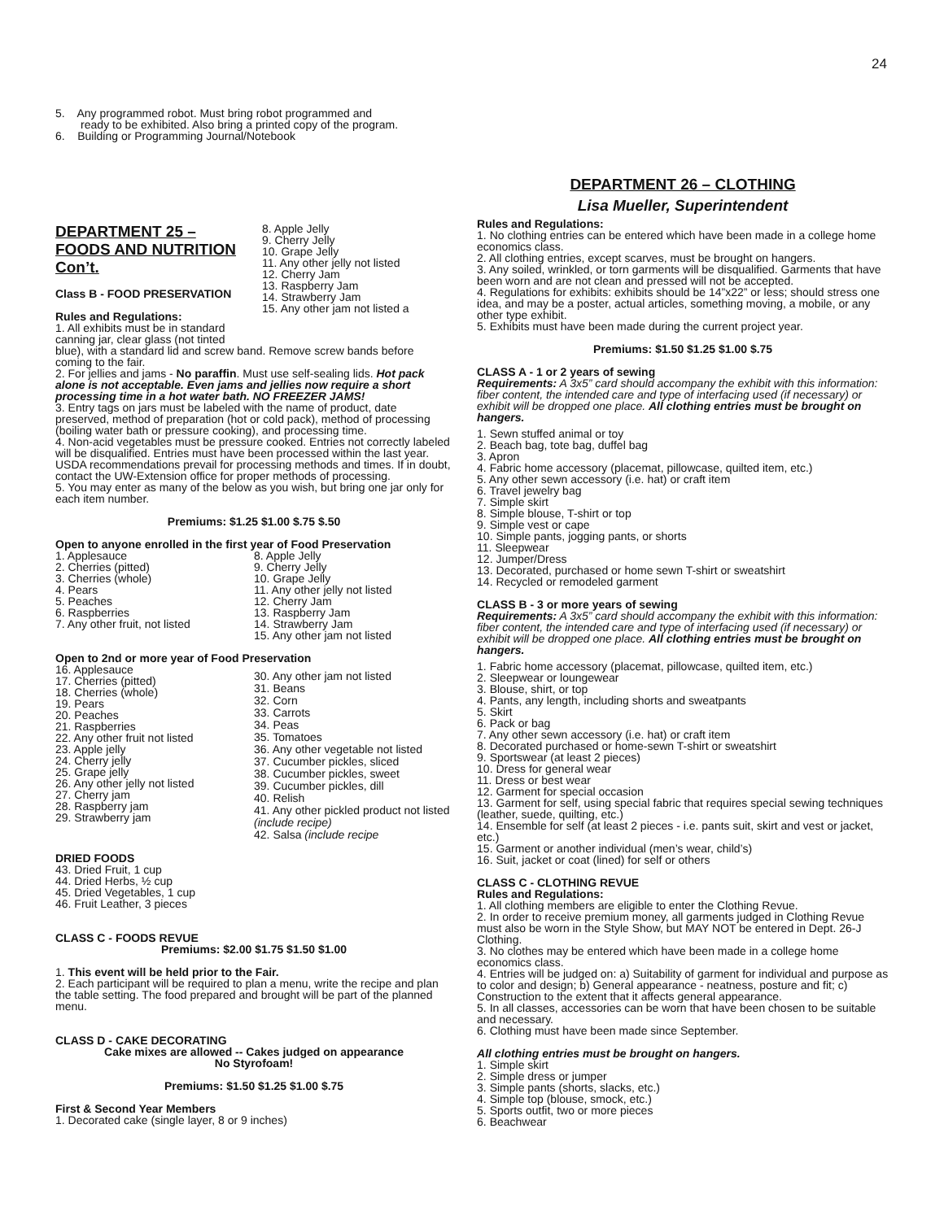24
5. Any programmed robot. Must bring robot programmed and
ready to be exhibited. Also bring a printed copy of the program.
6. Building or Programming Journal/Notebook
DEPARTMENT 25 – FOODS AND NUTRITION Con’t.
Class B - FOOD PRESERVATION
Rules and Regulations:
1. All exhibits must be in standard canning jar, clear glass (not tinted
8. Apple Jelly
9. Cherry Jelly
10. Grape Jelly
11. Any other jelly not listed
12. Cherry Jam
13. Raspberry Jam
14. Strawberry Jam
15. Any other jam not listed a
blue), with a standard lid and screw band. Remove screw bands before coming to the fair.
2. For jellies and jams - No paraffin. Must use self-sealing lids. Hot pack alone is not acceptable. Even jams and jellies now require a short processing time in a hot water bath. NO FREEZER JAMS!
3. Entry tags on jars must be labeled with the name of product, date preserved, method of preparation (hot or cold pack), method of processing (boiling water bath or pressure cooking), and processing time.
4. Non-acid vegetables must be pressure cooked. Entries not correctly labeled will be disqualified. Entries must have been processed within the last year. USDA recommendations prevail for processing methods and times. If in doubt, contact the UW-Extension office for proper methods of processing.
5. You may enter as many of the below as you wish, but bring one jar only for each item number.
Premiums: $1.25 $1.00 $.75 $.50
Open to anyone enrolled in the first year of Food Preservation
1. Applesauce
2. Cherries (pitted)
3. Cherries (whole)
4. Pears
5. Peaches
6. Raspberries
7. Any other fruit, not listed
8. Apple Jelly
9. Cherry Jelly
10. Grape Jelly
11. Any other jelly not listed
12. Cherry Jam
13. Raspberry Jam
14. Strawberry Jam
15. Any other jam not listed
Open to 2nd or more year of Food Preservation
16. Applesauce
17. Cherries (pitted)
18. Cherries (whole)
19. Pears
20. Peaches
21. Raspberries
22. Any other fruit not listed
23. Apple jelly
24. Cherry jelly
25. Grape jelly
26. Any other jelly not listed
27. Cherry jam
28. Raspberry jam
29. Strawberry jam
30. Any other jam not listed
31. Beans
32. Corn
33. Carrots
34. Peas
35. Tomatoes
36. Any other vegetable not listed
37. Cucumber pickles, sliced
38. Cucumber pickles, sweet
39. Cucumber pickles, dill
40. Relish
41. Any other pickled product not listed (include recipe)
42. Salsa (include recipe
DRIED FOODS
43. Dried Fruit, 1 cup
44. Dried Herbs, ½ cup
45. Dried Vegetables, 1 cup
46. Fruit Leather, 3 pieces
CLASS C - FOODS REVUE
Premiums: $2.00 $1.75 $1.50 $1.00
1. This event will be held prior to the Fair.
2. Each participant will be required to plan a menu, write the recipe and plan the table setting. The food prepared and brought will be part of the planned menu.
CLASS D - CAKE DECORATING
Cake mixes are allowed -- Cakes judged on appearance
No Styrofoam!
Premiums: $1.50 $1.25 $1.00 $.75
First & Second Year Members
1. Decorated cake (single layer, 8 or 9 inches)
DEPARTMENT 26 – CLOTHING
Lisa Mueller, Superintendent
Rules and Regulations:
1. No clothing entries can be entered which have been made in a college home economics class.
2. All clothing entries, except scarves, must be brought on hangers.
3. Any soiled, wrinkled, or torn garments will be disqualified. Garments that have been worn and are not clean and pressed will not be accepted.
4. Regulations for exhibits: exhibits should be 14”x22” or less; should stress one idea, and may be a poster, actual articles, something moving, a mobile, or any other type exhibit.
5. Exhibits must have been made during the current project year.
Premiums: $1.50 $1.25 $1.00 $.75
CLASS A - 1 or 2 years of sewing
Requirements: A 3x5” card should accompany the exhibit with this information: fiber content, the intended care and type of interfacing used (if necessary) or exhibit will be dropped one place. All clothing entries must be brought on hangers.
1. Sewn stuffed animal or toy
2. Beach bag, tote bag, duffel bag
3. Apron
4. Fabric home accessory (placemat, pillowcase, quilted item, etc.)
5. Any other sewn accessory (i.e. hat) or craft item
6. Travel jewelry bag
7. Simple skirt
8. Simple blouse, T-shirt or top
9. Simple vest or cape
10. Simple pants, jogging pants, or shorts
11. Sleepwear
12. Jumper/Dress
13. Decorated, purchased or home sewn T-shirt or sweatshirt
14. Recycled or remodeled garment
CLASS B - 3 or more years of sewing
Requirements: A 3x5” card should accompany the exhibit with this information: fiber content, the intended care and type of interfacing used (if necessary) or exhibit will be dropped one place. All clothing entries must be brought on hangers.
1. Fabric home accessory (placemat, pillowcase, quilted item, etc.)
2. Sleepwear or loungewear
3. Blouse, shirt, or top
4. Pants, any length, including shorts and sweatpants
5. Skirt
6. Pack or bag
7. Any other sewn accessory (i.e. hat) or craft item
8. Decorated purchased or home-sewn T-shirt or sweatshirt
9. Sportswear (at least 2 pieces)
10. Dress for general wear
11. Dress or best wear
12. Garment for special occasion
13. Garment for self, using special fabric that requires special sewing techniques (leather, suede, quilting, etc.)
14. Ensemble for self (at least 2 pieces - i.e. pants suit, skirt and vest or jacket, etc.)
15. Garment or another individual (men’s wear, child’s)
16. Suit, jacket or coat (lined) for self or others
CLASS C - CLOTHING REVUE
Rules and Regulations:
1. All clothing members are eligible to enter the Clothing Revue.
2. In order to receive premium money, all garments judged in Clothing Revue must also be worn in the Style Show, but MAY NOT be entered in Dept. 26-J Clothing.
3. No clothes may be entered which have been made in a college home economics class.
4. Entries will be judged on: a) Suitability of garment for individual and purpose as to color and design; b) General appearance - neatness, posture and fit; c) Construction to the extent that it affects general appearance.
5. In all classes, accessories can be worn that have been chosen to be suitable and necessary.
6. Clothing must have been made since September.
All clothing entries must be brought on hangers.
1. Simple skirt
2. Simple dress or jumper
3. Simple pants (shorts, slacks, etc.)
4. Simple top (blouse, smock, etc.)
5. Sports outfit, two or more pieces
6. Beachwear